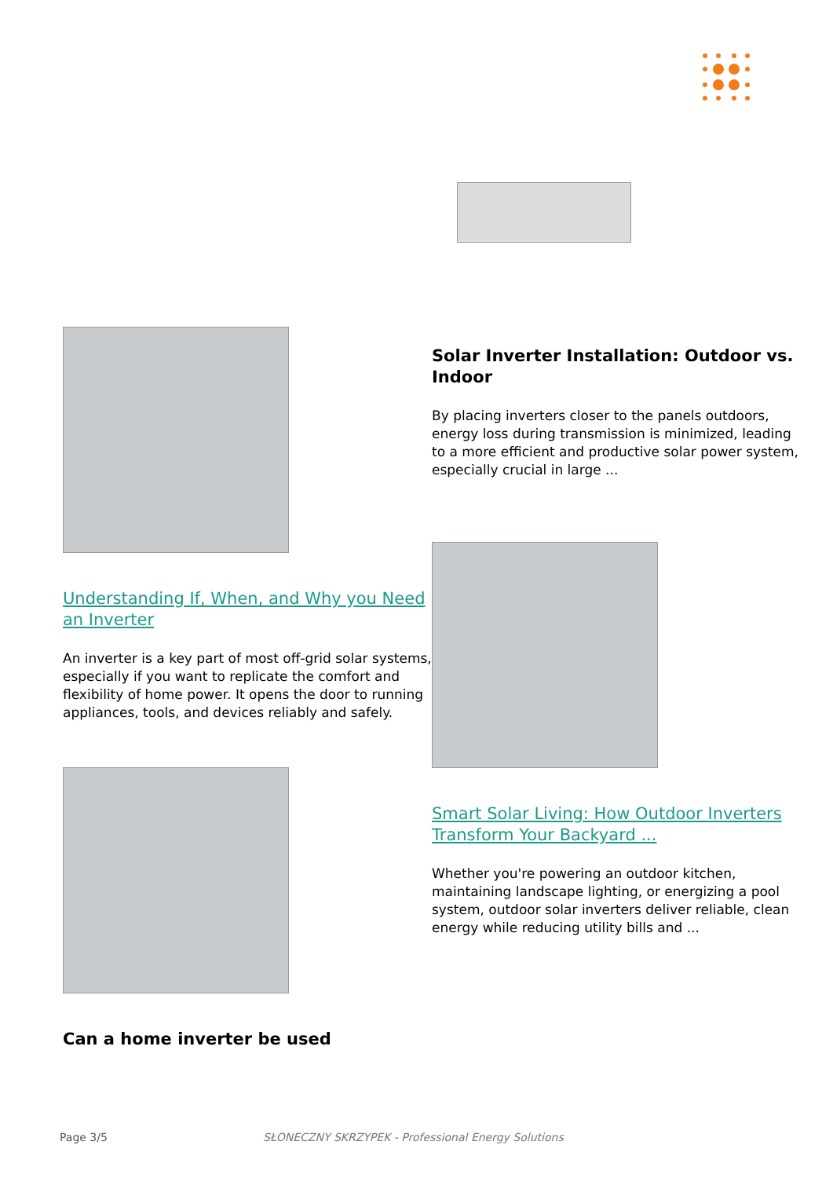Understanding If, When, and Why you Need an Inverter
An inverter is a key part of most off-grid solar systems, especially if you want to replicate the comfort and flexibility of home power. It opens the door to running appliances, tools, and devices reliably and safely.
Can a home inverter be used
Solar Inverter Installation: Outdoor vs. Indoor
By placing inverters closer to the panels outdoors, energy loss during transmission is minimized, leading to a more efficient and productive solar power system, especially crucial in large ...
Smart Solar Living: How Outdoor Inverters Transform Your Backyard ...
Whether you're powering an outdoor kitchen, maintaining landscape lighting, or energizing a pool system, outdoor solar inverters deliver reliable, clean energy while reducing utility bills and ...
Page 3/5 SŁONECZNY SKRZYPEK - Professional Energy Solutions